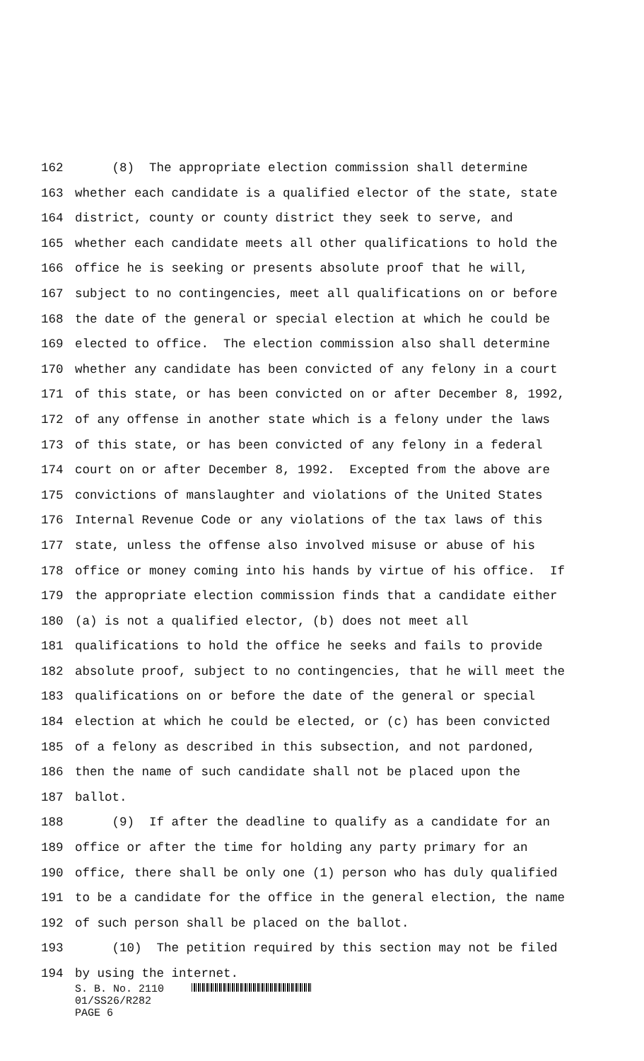162 (8) The appropriate election commission shall determine
163 whether each candidate is a qualified elector of the state, state
164 district, county or county district they seek to serve, and
165 whether each candidate meets all other qualifications to hold the
166 office he is seeking or presents absolute proof that he will,
167 subject to no contingencies, meet all qualifications on or before
168 the date of the general or special election at which he could be
169 elected to office. The election commission also shall determine
170 whether any candidate has been convicted of any felony in a court
171 of this state, or has been convicted on or after December 8, 1992,
172 of any offense in another state which is a felony under the laws
173 of this state, or has been convicted of any felony in a federal
174 court on or after December 8, 1992. Excepted from the above are
175 convictions of manslaughter and violations of the United States
176 Internal Revenue Code or any violations of the tax laws of this
177 state, unless the offense also involved misuse or abuse of his
178 office or money coming into his hands by virtue of his office. If
179 the appropriate election commission finds that a candidate either
180 (a) is not a qualified elector, (b) does not meet all
181 qualifications to hold the office he seeks and fails to provide
182 absolute proof, subject to no contingencies, that he will meet the
183 qualifications on or before the date of the general or special
184 election at which he could be elected, or (c) has been convicted
185 of a felony as described in this subsection, and not pardoned,
186 then the name of such candidate shall not be placed upon the
187 ballot.
188 (9) If after the deadline to qualify as a candidate for an
189 office or after the time for holding any party primary for an
190 office, there shall be only one (1) person who has duly qualified
191 to be a candidate for the office in the general election, the name
192 of such person shall be placed on the ballot.
193 (10) The petition required by this section may not be filed
194 by using the internet.
S. B. No. 2110
01/SS26/R282
PAGE 6